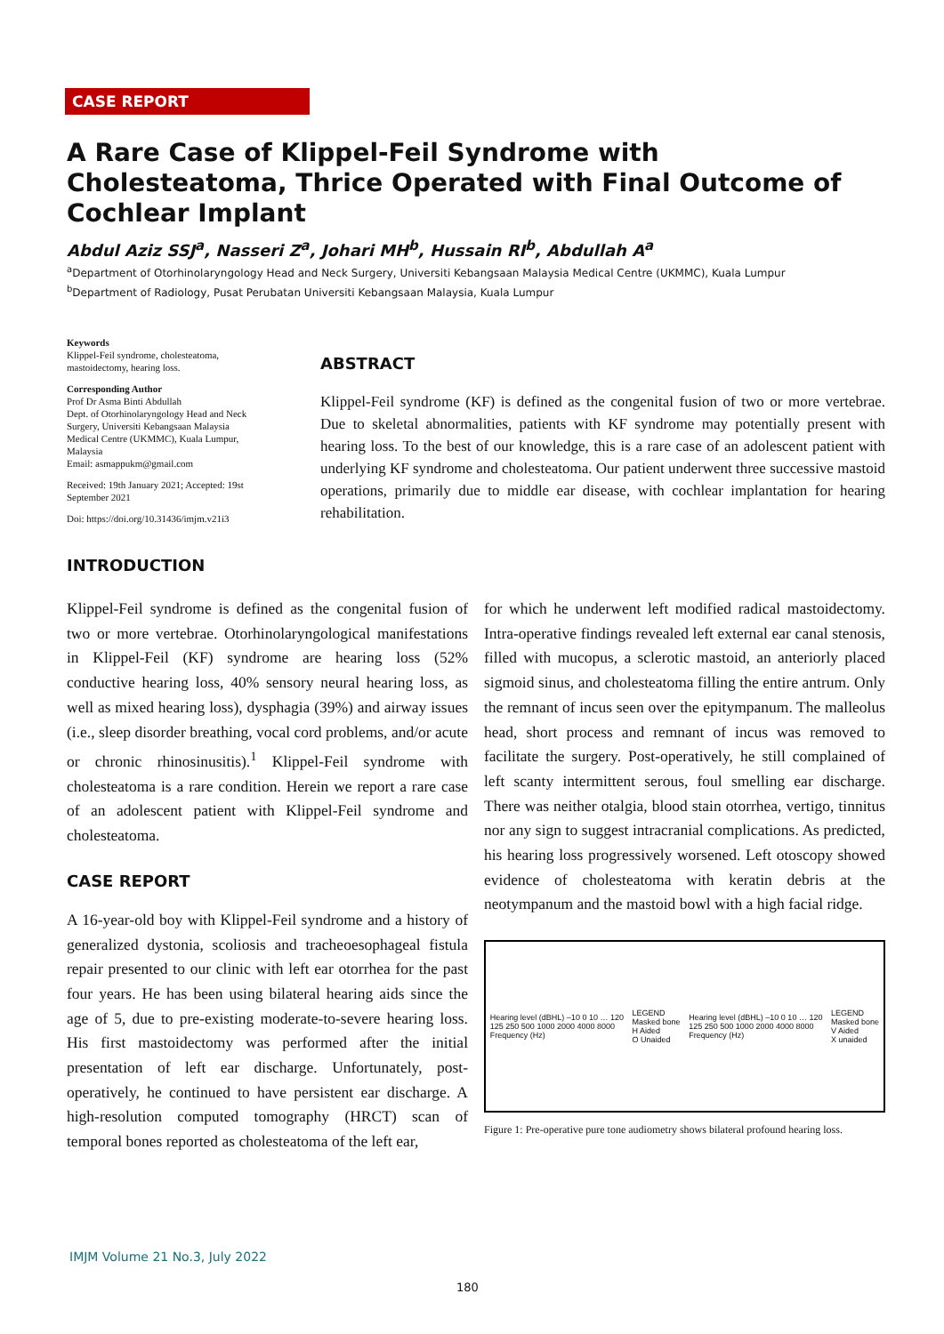CASE REPORT
A Rare Case of Klippel-Feil Syndrome with Cholesteatoma, Thrice Operated with Final Outcome of Cochlear Implant
Abdul Aziz SSJ<sup>a</sup>, Nasseri Z<sup>a</sup>, Johari MH<sup>b</sup>, Hussain RI<sup>b</sup>, Abdullah A<sup>a</sup>
<sup>a</sup> Department of Otorhinolaryngology Head and Neck Surgery, Universiti Kebangsaan Malaysia Medical Centre (UKMMC), Kuala Lumpur
<sup>b</sup> Department of Radiology, Pusat Perubatan Universiti Kebangsaan Malaysia, Kuala Lumpur
Keywords
Klippel-Feil syndrome, cholesteatoma, mastoidectomy, hearing loss.
Corresponding Author
Prof Dr Asma Binti Abdullah
Dept. of Otorhinolaryngology Head and Neck Surgery, Universiti Kebangsaan Malaysia Medical Centre (UKMMC), Kuala Lumpur, Malaysia
Email: asmappukm@gmail.com
Received: 19th January 2021; Accepted: 19st September 2021
Doi: https://doi.org/10.31436/imjm.v21i3
ABSTRACT
Klippel-Feil syndrome (KF) is defined as the congenital fusion of two or more vertebrae. Due to skeletal abnormalities, patients with KF syndrome may potentially present with hearing loss. To the best of our knowledge, this is a rare case of an adolescent patient with underlying KF syndrome and cholesteatoma. Our patient underwent three successive mastoid operations, primarily due to middle ear disease, with cochlear implantation for hearing rehabilitation.
INTRODUCTION
Klippel-Feil syndrome is defined as the congenital fusion of two or more vertebrae. Otorhinolaryngological manifestations in Klippel-Feil (KF) syndrome are hearing loss (52% conductive hearing loss, 40% sensory neural hearing loss, as well as mixed hearing loss), dysphagia (39%) and airway issues (i.e., sleep disorder breathing, vocal cord problems, and/or acute or chronic rhinosinusitis).<sup>1</sup> Klippel-Feil syndrome with cholesteatoma is a rare condition. Herein we report a rare case of an adolescent patient with Klippel-Feil syndrome and cholesteatoma.
CASE REPORT
A 16-year-old boy with Klippel-Feil syndrome and a history of generalized dystonia, scoliosis and tracheoesophageal fistula repair presented to our clinic with left ear otorrhea for the past four years. He has been using bilateral hearing aids since the age of 5, due to pre-existing moderate-to-severe hearing loss. His first mastoidectomy was performed after the initial presentation of left ear discharge. Unfortunately, post-operatively, he continued to have persistent ear discharge. A high-resolution computed tomography (HRCT) scan of temporal bones reported as cholesteatoma of the left ear,
for which he underwent left modified radical mastoidectomy. Intra-operative findings revealed left external ear canal stenosis, filled with mucopus, a sclerotic mastoid, an anteriorly placed sigmoid sinus, and cholesteatoma filling the entire antrum. Only the remnant of incus seen over the epitympanum. The malleolus head, short process and remnant of incus was removed to facilitate the surgery. Post-operatively, he still complained of left scanty intermittent serous, foul smelling ear discharge. There was neither otalgia, blood stain otorrhea, vertigo, tinnitus nor any sign to suggest intracranial complications. As predicted, his hearing loss progressively worsened. Left otoscopy showed evidence of cholesteatoma with keratin debris at the neotympanum and the mastoid bowl with a high facial ridge.
Hearing level (dBHL) –10 0 10 … 120
125 250 500 1000 2000 4000 8000
Frequency (Hz)
LEGEND
Masked bone
H Aided
O Unaided
Hearing level (dBHL) –10 0 10 … 120
125 250 500 1000 2000 4000 8000
Frequency (Hz)
LEGEND
Masked bone
V Aided
X unaided
Figure 1: Pre-operative pure tone audiometry shows bilateral profound hearing loss.
IMJM Volume 21 No.3, July 2022
180